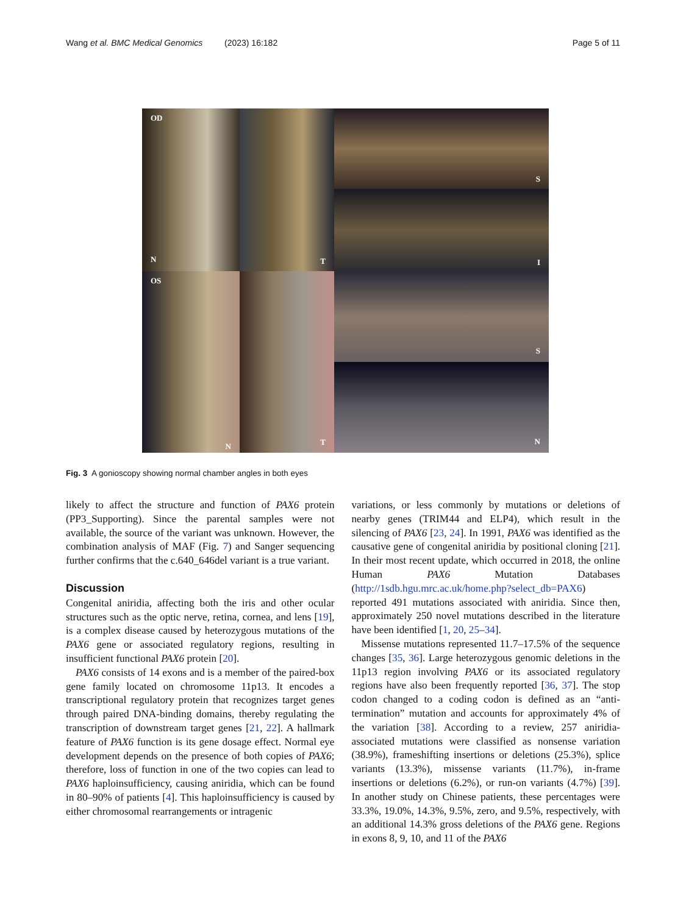Wang et al. BMC Medical Genomics
(2023) 16:182 Page 5 of 11
OD
N
T
S
I
OS
N
T
S
N
Fig. 3 A gonioscopy showing normal chamber angles in both eyes
likely to affect the structure and function of PAX6 protein (PP3_Supporting). Since the parental samples were not available, the source of the variant was unknown. However, the combination analysis of MAF (Fig. 7) and Sanger sequencing further confirms that the c.640_646del variant is a true variant.
Discussion
Congenital aniridia, affecting both the iris and other ocular structures such as the optic nerve, retina, cornea, and lens [19], is a complex disease caused by heterozygous mutations of the PAX6 gene or associated regulatory regions, resulting in insufficient functional PAX6 protein [20].
PAX6 consists of 14 exons and is a member of the paired-box gene family located on chromosome 11p13. It encodes a transcriptional regulatory protein that recognizes target genes through paired DNA-binding domains, thereby regulating the transcription of downstream target genes [21, 22]. A hallmark feature of PAX6 function is its gene dosage effect. Normal eye development depends on the presence of both copies of PAX6; therefore, loss of function in one of the two copies can lead to PAX6 haploinsufficiency, causing aniridia, which can be found in 80–90% of patients [4]. This haploinsufficiency is caused by either chromosomal rearrangements or intragenic
variations, or less commonly by mutations or deletions of nearby genes (TRIM44 and ELP4), which result in the silencing of PAX6 [23, 24]. In 1991, PAX6 was identified as the causative gene of congenital aniridia by positional cloning [21]. In their most recent update, which occurred in 2018, the online Human PAX6 Mutation Databases (http://1sdb.hgu.mrc.ac.uk/home.php?select_db=PAX6) reported 491 mutations associated with aniridia. Since then, approximately 250 novel mutations described in the literature have been identified [1, 20, 25–34].
Missense mutations represented 11.7–17.5% of the sequence changes [35, 36]. Large heterozygous genomic deletions in the 11p13 region involving PAX6 or its associated regulatory regions have also been frequently reported [36, 37]. The stop codon changed to a coding codon is defined as an “anti-termination” mutation and accounts for approximately 4% of the variation [38]. According to a review, 257 aniridia-associated mutations were classified as nonsense variation (38.9%), frameshifting insertions or deletions (25.3%), splice variants (13.3%), missense variants (11.7%), in-frame insertions or deletions (6.2%), or run-on variants (4.7%) [39]. In another study on Chinese patients, these percentages were 33.3%, 19.0%, 14.3%, 9.5%, zero, and 9.5%, respectively, with an additional 14.3% gross deletions of the PAX6 gene. Regions in exons 8, 9, 10, and 11 of the PAX6